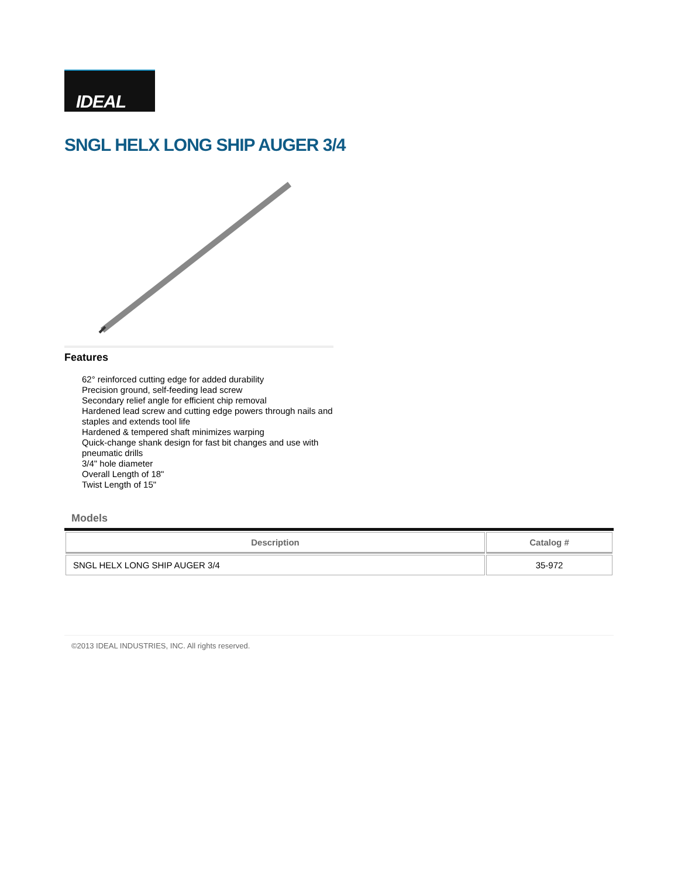IDEAL
SNGL HELX LONG SHIP AUGER 3/4
Features
62° reinforced cutting edge for added durability
Precision ground, self-feeding lead screw
Secondary relief angle for efficient chip removal
Hardened lead screw and cutting edge powers through nails and staples and extends tool life
Hardened & tempered shaft minimizes warping
Quick-change shank design for fast bit changes and use with pneumatic drills
3/4" hole diameter
Overall Length of 18"
Twist Length of 15"
Models
| Description | Catalog # |
| --- | --- |
| SNGL HELX LONG SHIP AUGER 3/4 | 35-972 |
©2013 IDEAL INDUSTRIES, INC. All rights reserved.